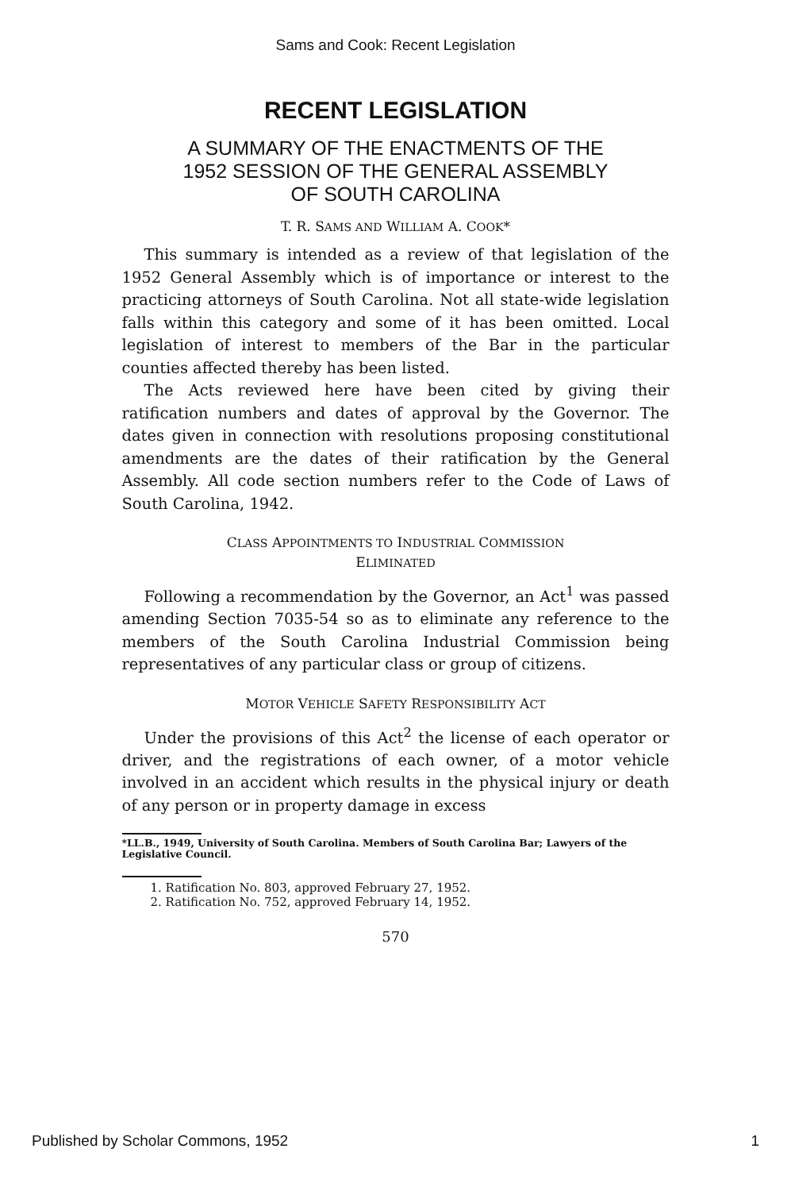Sams and Cook: Recent Legislation
RECENT LEGISLATION
A SUMMARY OF THE ENACTMENTS OF THE
1952 SESSION OF THE GENERAL ASSEMBLY
OF SOUTH CAROLINA
T. R. SAMS AND WILLIAM A. COOK*
This summary is intended as a review of that legislation of the 1952 General Assembly which is of importance or interest to the practicing attorneys of South Carolina. Not all state-wide legislation falls within this category and some of it has been omitted. Local legislation of interest to members of the Bar in the particular counties affected thereby has been listed.
The Acts reviewed here have been cited by giving their ratification numbers and dates of approval by the Governor. The dates given in connection with resolutions proposing constitutional amendments are the dates of their ratification by the General Assembly. All code section numbers refer to the Code of Laws of South Carolina, 1942.
CLASS APPOINTMENTS TO INDUSTRIAL COMMISSION
ELIMINATED
Following a recommendation by the Governor, an Act<sup>1</sup> was passed amending Section 7035-54 so as to eliminate any reference to the members of the South Carolina Industrial Commission being representatives of any particular class or group of citizens.
MOTOR VEHICLE SAFETY RESPONSIBILITY ACT
Under the provisions of this Act<sup>2</sup> the license of each operator or driver, and the registrations of each owner, of a motor vehicle involved in an accident which results in the physical injury or death of any person or in property damage in excess
*LL.B., 1949, University of South Carolina. Members of South Carolina Bar; Lawyers of the Legislative Council.
1. Ratification No. 803, approved February 27, 1952.
2. Ratification No. 752, approved February 14, 1952.
570
Published by Scholar Commons, 1952 1